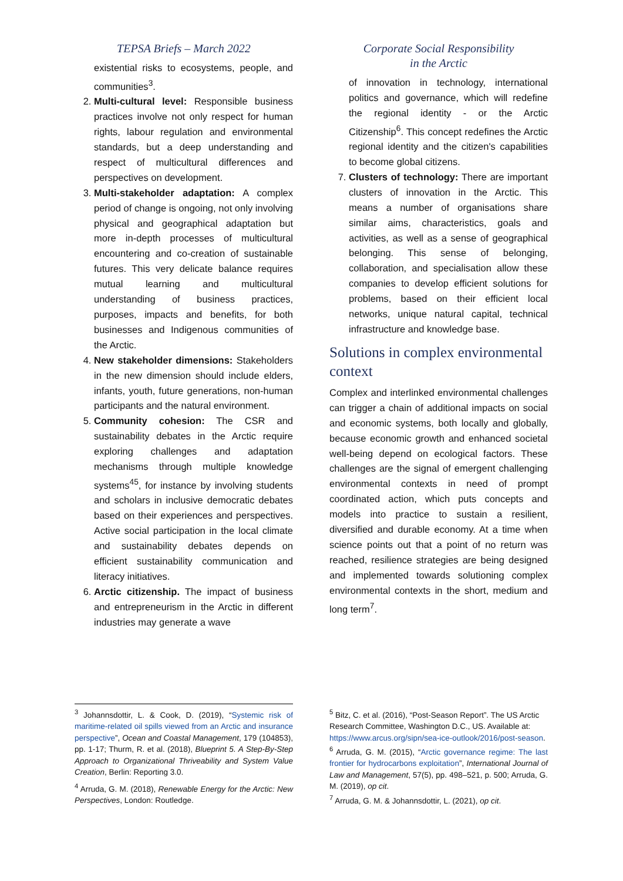TEPSA Briefs – March 2022
existential risks to ecosystems, people, and communities<sup>3</sup>.
2. Multi-cultural level: Responsible business practices involve not only respect for human rights, labour regulation and environmental standards, but a deep understanding and respect of multicultural differences and perspectives on development.
3. Multi-stakeholder adaptation: A complex period of change is ongoing, not only involving physical and geographical adaptation but more in-depth processes of multicultural encountering and co-creation of sustainable futures. This very delicate balance requires mutual learning and multicultural understanding of business practices, purposes, impacts and benefits, for both businesses and Indigenous communities of the Arctic.
4. New stakeholder dimensions: Stakeholders in the new dimension should include elders, infants, youth, future generations, non-human participants and the natural environment.
5. Community cohesion: The CSR and sustainability debates in the Arctic require exploring challenges and adaptation mechanisms through multiple knowledge systems<sup>45</sup>, for instance by involving students and scholars in inclusive democratic debates based on their experiences and perspectives. Active social participation in the local climate and sustainability debates depends on efficient sustainability communication and literacy initiatives.
6. Arctic citizenship. The impact of business and entrepreneurism in the Arctic in different industries may generate a wave
Corporate Social Responsibility
in the Arctic
of innovation in technology, international politics and governance, which will redefine the regional identity - or the Arctic Citizenship<sup>6</sup>. This concept redefines the Arctic regional identity and the citizen's capabilities to become global citizens.
7. Clusters of technology: There are important clusters of innovation in the Arctic. This means a number of organisations share similar aims, characteristics, goals and activities, as well as a sense of geographical belonging. This sense of belonging, collaboration, and specialisation allow these companies to develop efficient solutions for problems, based on their efficient local networks, unique natural capital, technical infrastructure and knowledge base.
Solutions in complex environmental context
Complex and interlinked environmental challenges can trigger a chain of additional impacts on social and economic systems, both locally and globally, because economic growth and enhanced societal well-being depend on ecological factors. These challenges are the signal of emergent challenging environmental contexts in need of prompt coordinated action, which puts concepts and models into practice to sustain a resilient, diversified and durable economy. At a time when science points out that a point of no return was reached, resilience strategies are being designed and implemented towards solutioning complex environmental contexts in the short, medium and long term<sup>7</sup>.
<sup>3</sup> Johannsdottir, L. & Cook, D. (2019), “Systemic risk of maritime-related oil spills viewed from an Arctic and insurance perspective”, Ocean and Coastal Management, 179 (104853), pp. 1-17; Thurm, R. et al. (2018), Blueprint 5. A Step-By-Step Approach to Organizational Thriveability and System Value Creation, Berlin: Reporting 3.0.
<sup>4</sup> Arruda, G. M. (2018), Renewable Energy for the Arctic: New Perspectives, London: Routledge.
<sup>5</sup> Bitz, C. et al. (2016), “Post-Season Report”. The US Arctic Research Committee, Washington D.C., US. Available at: https://www.arcus.org/sipn/sea-ice-outlook/2016/post-season.
<sup>6</sup> Arruda, G. M. (2015), “Arctic governance regime: The last frontier for hydrocarbons exploitation”, International Journal of Law and Management, 57(5), pp. 498–521, p. 500; Arruda, G. M. (2019), op cit.
<sup>7</sup> Arruda, G. M. & Johannsdottir, L. (2021), op cit.